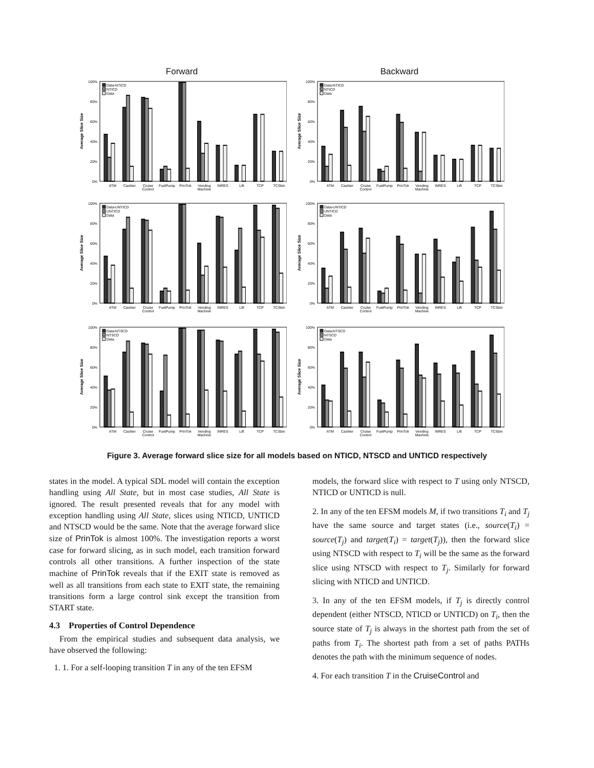Forward Backward
0%
20%
40%
60%
80%
100%
Average Slice Size
Data-NTICD
NTICD
Data
ATM
Cashier
Cruise
Control
FuelPump
PrinTok
Vending
Machine
INRES
Lift
TCP
TCSbin
0%
20%
40%
60%
80%
100%
Average Slice Size
Data-NTICD
NTICD
Data
ATM
Cashier
Cruise
Control
FuelPump
PrinTok
Vending
Machine
INRES
Lift
TCP
TCSbin
0%
20%
40%
60%
80%
100%
Average Slice Size
Data-UNTICD
UNTICD
Data
ATM
Cashier
Cruise
Control
FuelPump
PrinTok
Vending
Machine
INRES
Lift
TCP
TCSbin
0%
20%
40%
60%
80%
100%
Average Slice Size
Data-UNTICD
UNTICD
Data
ATM
Cashier
Cruise
Control
FuelPump
PrinTok
Vending
Machine
INRES
Lift
TCP
TCSbin
0%
20%
40%
60%
80%
100%
Average Slice Size
Data-NTSCD
NTSCD
Data
ATM
Cashier
Cruise
Control
FuelPump
PrinTok
Vending
Machine
INRES
Lift
TCP
TCSbin
0%
20%
40%
60%
80%
100%
Average Slice Size
Data-NTSCD
NTSCD
Data
ATM
Cashier
Cruise
Control
FuelPump
PrinTok
Vending
Machine
INRES
Lift
TCP
TCSbin
Figure 3. Average forward slice size for all models based on NTICD, NTSCD and UNTICD respectively
states in the model. A typical SDL model will contain the exception handling using All State, but in most case studies, All State is ignored. The result presented reveals that for any model with exception handling using All State, slices using NTICD, UNTICD and NTSCD would be the same. Note that the average forward slice size of PrinTok is almost 100%. The investigation reports a worst case for forward slicing, as in such model, each transition forward controls all other transitions. A further inspection of the state machine of PrinTok reveals that if the EXIT state is removed as well as all transitions from each state to EXIT state, the remaining transitions form a large control sink except the transition from START state.
4.3 Properties of Control Dependence
From the empirical studies and subsequent data analysis, we have observed the following:
1. 1. For a self-looping transition T in any of the ten EFSM
models, the forward slice with respect to T using only NTSCD, NTICD or UNTICD is null.
2. In any of the ten EFSM models M, if two transitions T<sub>i</sub> and T<sub>j</sub> have the same source and target states (i.e., source(T<sub>i</sub>) = source(T<sub>j</sub>) and target(T<sub>i</sub>) = target(T<sub>j</sub>)), then the forward slice using NTSCD with respect to T<sub>i</sub> will be the same as the forward slice using NTSCD with respect to T<sub>j</sub>. Similarly for forward slicing with NTICD and UNTICD.
3. In any of the ten EFSM models, if T<sub>j</sub> is directly control dependent (either NTSCD, NTICD or UNTICD) on T<sub>i</sub>, then the source state of T<sub>j</sub> is always in the shortest path from the set of paths from T<sub>i</sub>. The shortest path from a set of paths PATHs denotes the path with the minimum sequence of nodes.
4. For each transition T in the CruiseControl and